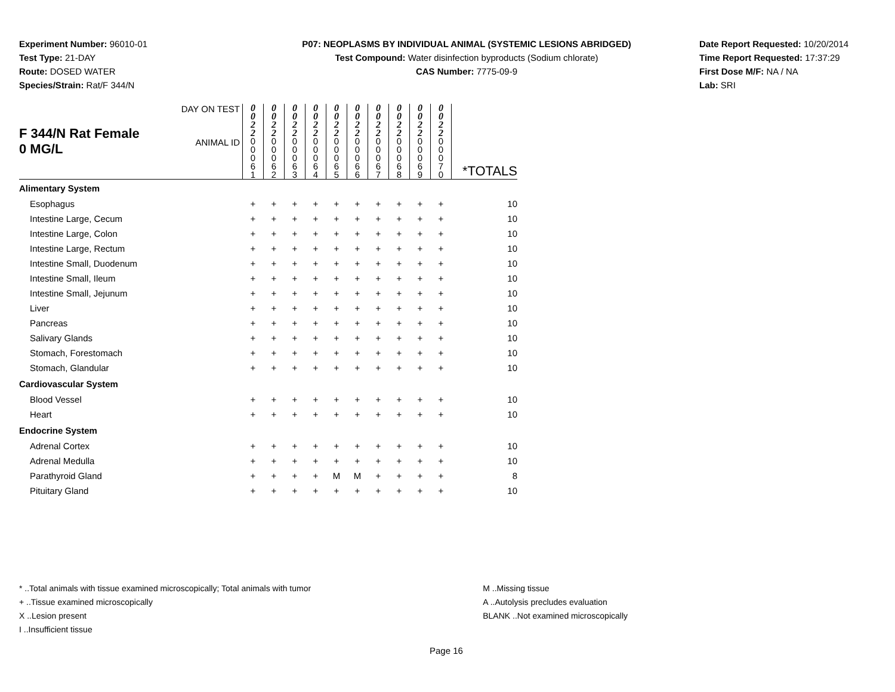Experiment Number: 96010-01
Test Type: 21-DAY
Route: DOSED WATER
Species/Strain: Rat/F 344/N
P07: NEOPLASMS BY INDIVIDUAL ANIMAL (SYSTEMIC LESIONS ABRIDGED)
Test Compound: Water disinfection byproducts (Sodium chlorate)
CAS Number: 7775-09-9
Date Report Requested: 10/20/2014
Time Report Requested: 17:37:29
First Dose M/F: NA / NA
Lab: SRI
| F 344/N Rat Female 0 MG/L | DAY ON TEST | 0 0 2 2 | 0 0 2 2 | 0 0 2 2 | 0 0 2 2 | 0 0 2 2 | 0 0 2 2 | 0 0 2 2 | 0 0 2 2 | 0 0 2 2 | 0 0 2 2 | |
| | ANIMAL ID | 0 0 0 6 1 | 0 0 0 6 2 | 0 0 0 6 3 | 0 0 0 6 4 | 0 0 0 6 5 | 0 0 0 6 6 | 0 0 0 6 7 | 0 0 0 6 8 | 0 0 0 6 9 | 0 0 0 7 0 | *TOTALS |
| Alimentary System | | | | | | | | | | | | |
| Esophagus | | + | + | + | + | + | + | + | + | + | + | 10 |
| Intestine Large, Cecum | | + | + | + | + | + | + | + | + | + | + | 10 |
| Intestine Large, Colon | | + | + | + | + | + | + | + | + | + | + | 10 |
| Intestine Large, Rectum | | + | + | + | + | + | + | + | + | + | + | 10 |
| Intestine Small, Duodenum | | + | + | + | + | + | + | + | + | + | + | 10 |
| Intestine Small, Ileum | | + | + | + | + | + | + | + | + | + | + | 10 |
| Intestine Small, Jejunum | | + | + | + | + | + | + | + | + | + | + | 10 |
| Liver | | + | + | + | + | + | + | + | + | + | + | 10 |
| Pancreas | | + | + | + | + | + | + | + | + | + | + | 10 |
| Salivary Glands | | + | + | + | + | + | + | + | + | + | + | 10 |
| Stomach, Forestomach | | + | + | + | + | + | + | + | + | + | + | 10 |
| Stomach, Glandular | | + | + | + | + | + | + | + | + | + | + | 10 |
| Cardiovascular System | | | | | | | | | | | | |
| Blood Vessel | | + | + | + | + | + | + | + | + | + | + | 10 |
| Heart | | + | + | + | + | + | + | + | + | + | + | 10 |
| Endocrine System | | | | | | | | | | | | |
| Adrenal Cortex | | + | + | + | + | + | + | + | + | + | + | 10 |
| Adrenal Medulla | | + | + | + | + | + | + | + | + | + | + | 10 |
| Parathyroid Gland | | + | + | + | + | M | M | + | + | + | + | 8 |
| Pituitary Gland | | + | + | + | + | + | + | + | + | + | + | 10 |
* ..Total animals with tissue examined microscopically; Total animals with tumor
+ ..Tissue examined microscopically
X ..Lesion present
I ..Insufficient tissue
M ..Missing tissue
A ..Autolysis precludes evaluation
BLANK ..Not examined microscopically
Page 16